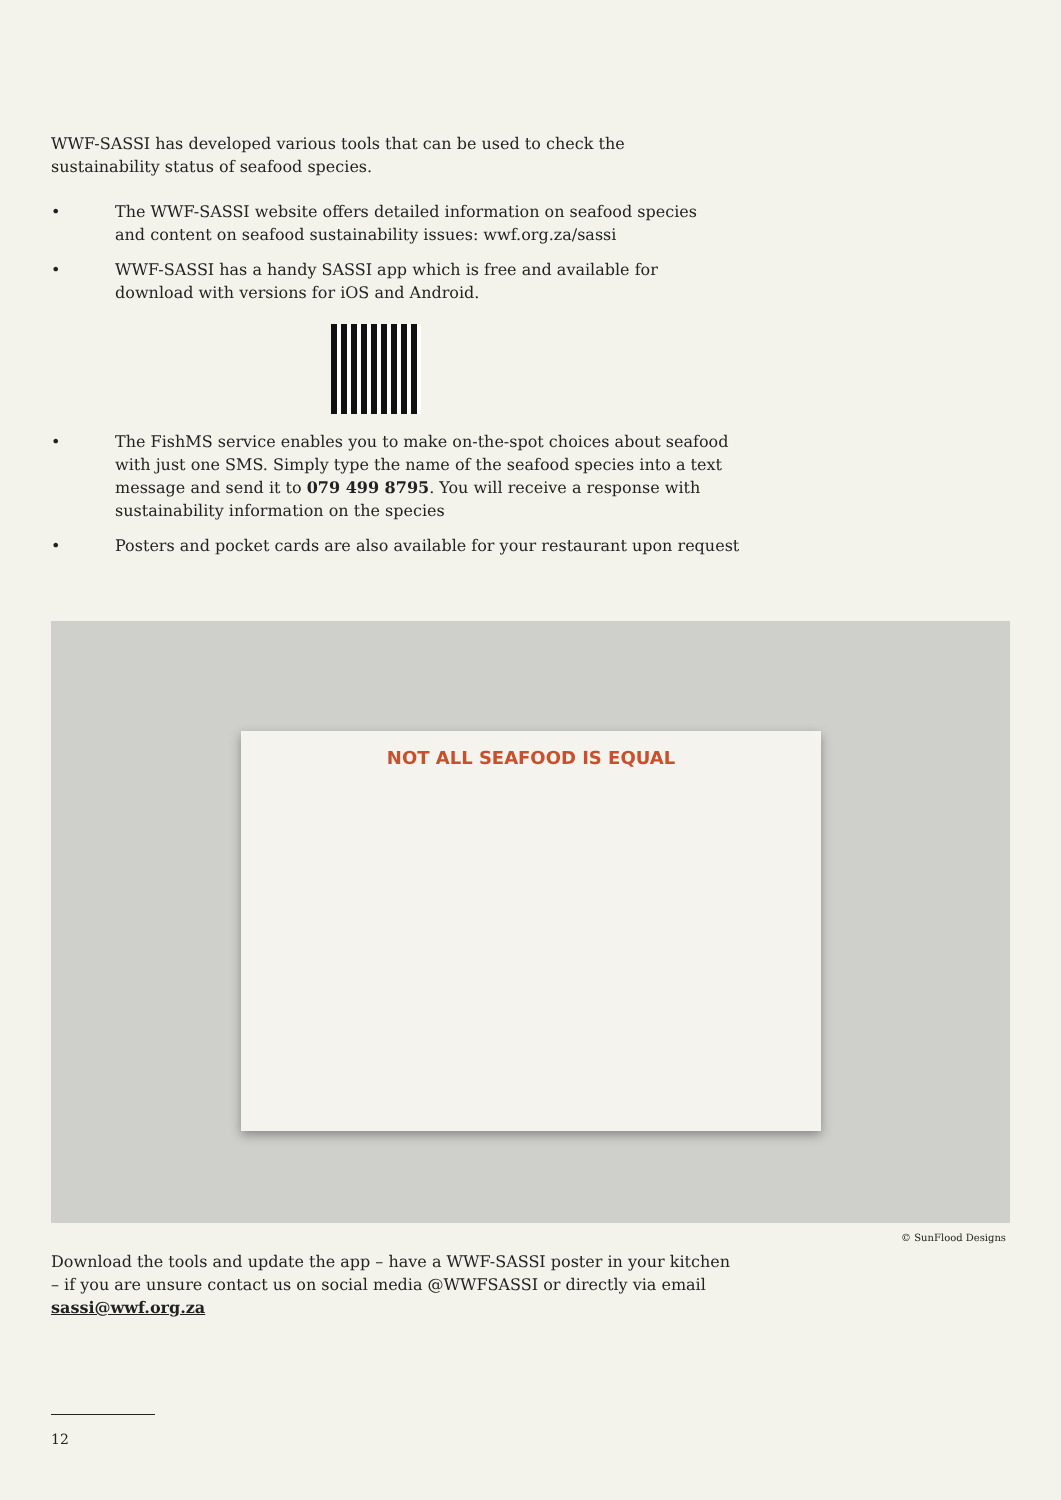WWF-SASSI has developed various tools that can be used to check the sustainability status of seafood species.
• The WWF-SASSI website offers detailed information on seafood species and content on seafood sustainability issues: wwf.org.za/sassi
• WWF-SASSI has a handy SASSI app which is free and available for download with versions for iOS and Android.
• The FishMS service enables you to make on-the-spot choices about seafood with just one SMS. Simply type the name of the seafood species into a text message and send it to 079 499 8795. You will receive a response with sustainability information on the species
• Posters and pocket cards are also available for your restaurant upon request
NOT ALL SEAFOOD IS EQUAL
© SunFlood Designs
Download the tools and update the app – have a WWF-SASSI poster in your kitchen – if you are unsure contact us on social media @WWFSASSI or directly via email sassi@wwf.org.za
12